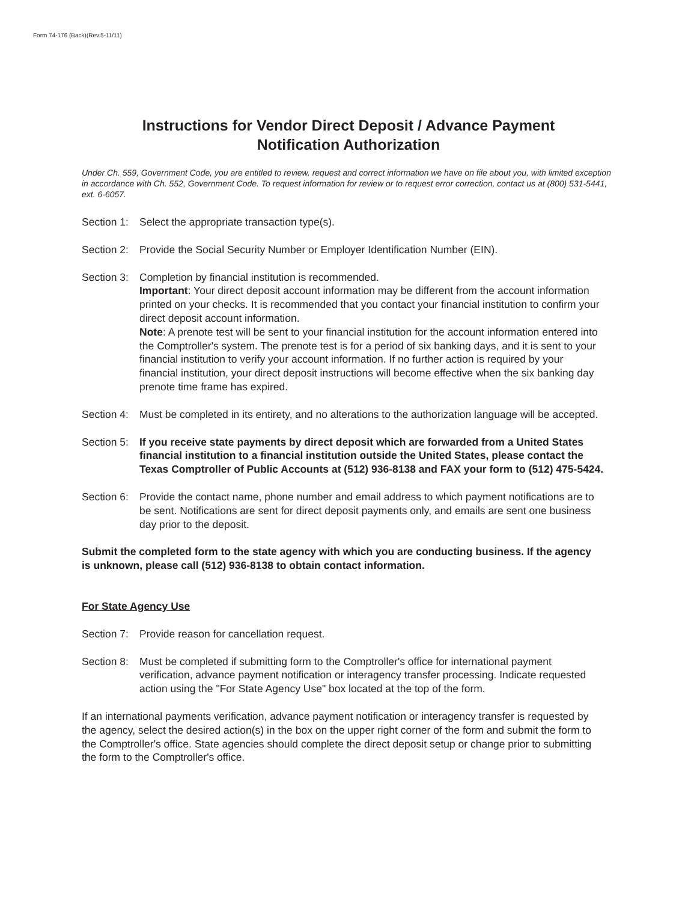Form 74-176 (Back)(Rev.5-11/11)
Instructions for Vendor Direct Deposit / Advance Payment
Notification Authorization
Under Ch. 559, Government Code, you are entitled to review, request and correct information we have on file about you, with limited exception in accordance with Ch. 552, Government Code. To request information for review or to request error correction, contact us at (800) 531-5441, ext. 6-6057.
Section 1:
Select the appropriate transaction type(s).
Section 2:
Provide the Social Security Number or Employer Identification Number (EIN).
Section 3:
Completion by financial institution is recommended.
Important: Your direct deposit account information may be different from the account information printed on your checks. It is recommended that you contact your financial institution to confirm your direct deposit account information.
Note: A prenote test will be sent to your financial institution for the account information entered into the Comptroller's system. The prenote test is for a period of six banking days, and it is sent to your financial institution to verify your account information. If no further action is required by your financial institution, your direct deposit instructions will become effective when the six banking day prenote time frame has expired.
Section 4:
Must be completed in its entirety, and no alterations to the authorization language will be accepted.
Section 5:
If you receive state payments by direct deposit which are forwarded from a United States financial institution to a financial institution outside the United States, please contact the Texas Comptroller of Public Accounts at (512) 936-8138 and FAX your form to (512) 475-5424.
Section 6:
Provide the contact name, phone number and email address to which payment notifications are to be sent. Notifications are sent for direct deposit payments only, and emails are sent one business day prior to the deposit.
Submit the completed form to the state agency with which you are conducting business. If the agency is unknown, please call (512) 936-8138 to obtain contact information.
For State Agency Use
Section 7:
Provide reason for cancellation request.
Section 8:
Must be completed if submitting form to the Comptroller's office for international payment verification, advance payment notification or interagency transfer processing. Indicate requested action using the "For State Agency Use" box located at the top of the form.
If an international payments verification, advance payment notification or interagency transfer is requested by the agency, select the desired action(s) in the box on the upper right corner of the form and submit the form to the Comptroller's office. State agencies should complete the direct deposit setup or change prior to submitting the form to the Comptroller's office.